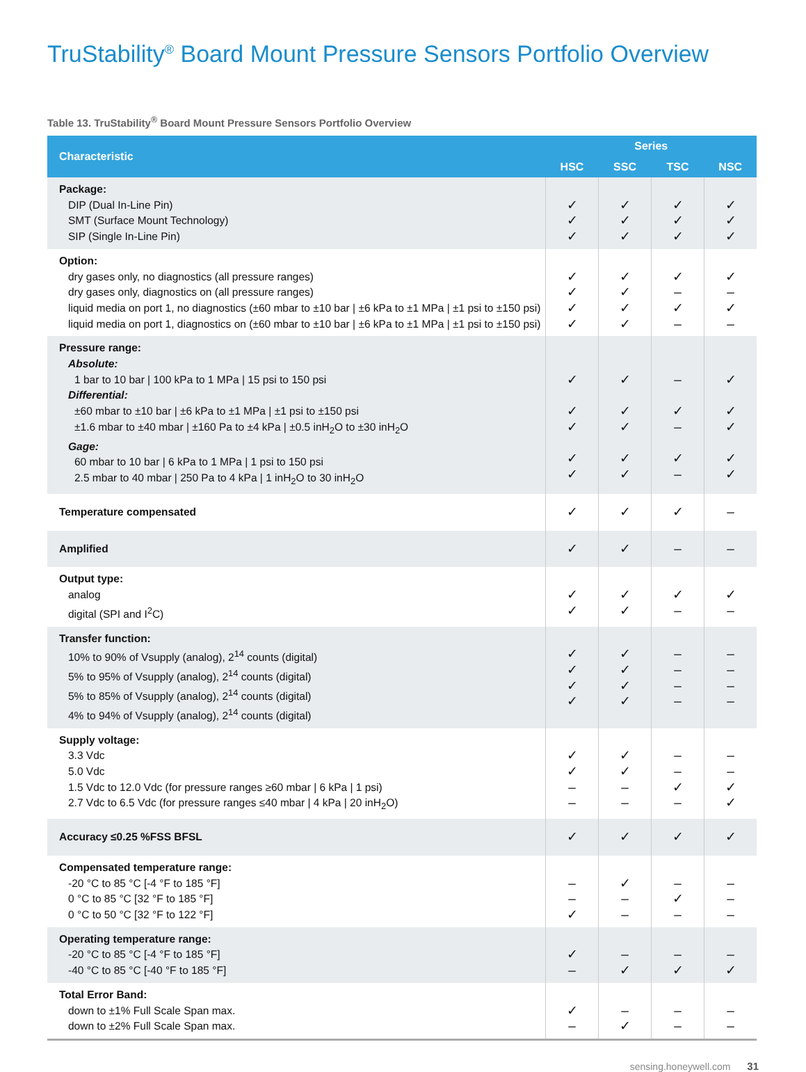TruStability<sup>®</sup> Board Mount Pressure Sensors Portfolio Overview
Table 13. TruStability<sup>®</sup> Board Mount Pressure Sensors Portfolio Overview
| Characteristic | Series | | | |
| --- | --- | --- | --- | --- |
| | HSC | SSC | TSC | NSC |
| Package: DIP (Dual In-Line Pin) SMT (Surface Mount Technology) SIP (Single In-Line Pin) | ✓ ✓ ✓ | ✓ ✓ ✓ | ✓ ✓ ✓ | ✓ ✓ ✓ |
| Option: dry gases only, no diagnostics (all pressure ranges) dry gases only, diagnostics on (all pressure ranges) liquid media on port 1, no diagnostics (±60 mbar to ±10 bar / ±6 kPa to ±1 MPa / ±1 psi to ±150 psi) liquid media on port 1, diagnostics on (±60 mbar to ±10 bar / ±6 kPa to ±1 MPa / ±1 psi to ±150 psi) | ✓ ✓ ✓ ✓ | ✓ ✓ ✓ ✓ | ✓ – ✓ – | ✓ – ✓ – |
| Pressure range: Absolute: 1 bar to 10 bar / 100 kPa to 1 MPa / 15 psi to 150 psi Differential: ±60 mbar to ±10 bar / ±6 kPa to ±1 MPa / ±1 psi to ±150 psi ±1.6 mbar to ±40 mbar / ±160 Pa to ±4 kPa / ±0.5 inH<sub>2</sub>O to ±30 inH<sub>2</sub>O Gage: 60 mbar to 10 bar / 6 kPa to 1 MPa / 1 psi to 150 psi 2.5 mbar to 40 mbar / 250 Pa to 4 kPa / 1 inH<sub>2</sub>O to 30 inH<sub>2</sub>O | ✓ ✓ ✓ ✓ ✓ | ✓ ✓ ✓ ✓ ✓ | – ✓ – ✓ – | ✓ ✓ ✓ ✓ ✓ |
| Temperature compensated | ✓ | ✓ | ✓ | – |
| Amplified | ✓ | ✓ | – | – |
| Output type: analog digital (SPI and I<sup>2</sup>C) | ✓ ✓ | ✓ ✓ | ✓ – | ✓ – |
| Transfer function: 10% to 90% of Vsupply (analog), 2<sup>14</sup> counts (digital) 5% to 95% of Vsupply (analog), 2<sup>14</sup> counts (digital) 5% to 85% of Vsupply (analog), 2<sup>14</sup> counts (digital) 4% to 94% of Vsupply (analog), 2<sup>14</sup> counts (digital) | ✓ ✓ ✓ ✓ | ✓ ✓ ✓ ✓ | – – – – | – – – – |
| Supply voltage: 3.3 Vdc 5.0 Vdc 1.5 Vdc to 12.0 Vdc (for pressure ranges ≥60 mbar / 6 kPa / 1 psi) 2.7 Vdc to 6.5 Vdc (for pressure ranges ≤40 mbar / 4 kPa / 20 inH<sub>2</sub>O) | ✓ ✓ – – | ✓ ✓ – – | – – ✓ – | – – ✓ ✓ |
| Accuracy ≤0.25 %FSS BFSL | ✓ | ✓ | ✓ | ✓ |
| Compensated temperature range: -20 °C to 85 °C [-4 °F to 185 °F] 0 °C to 85 °C [32 °F to 185 °F] 0 °C to 50 °C [32 °F to 122 °F] | – – ✓ | ✓ – – | – ✓ – | – – – |
| Operating temperature range: -20 °C to 85 °C [-4 °F to 185 °F] -40 °C to 85 °C [-40 °F to 185 °F] | ✓ – | – ✓ | – ✓ | – ✓ |
| Total Error Band: down to ±1% Full Scale Span max. down to ±2% Full Scale Span max. | ✓ – | – ✓ | – – | – – |
sensing.honeywell.com 31